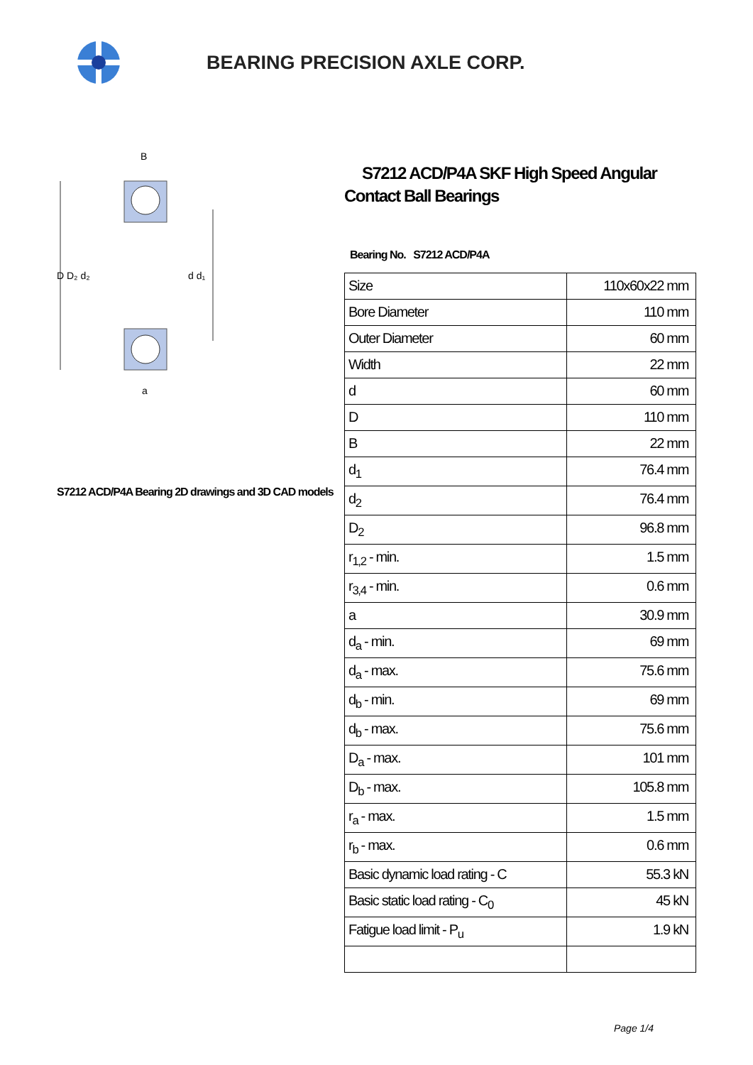BEARING PRECISION AXLE CORP.
D D₂ d₂
d d₁
B
a
S7212 ACD/P4A Bearing 2D drawings and 3D CAD models
S7212 ACD/P4A SKF High Speed Angular Contact Ball Bearings
Bearing No. S7212 ACD/P4A
| Size | 110x60x22 mm |
| Bore Diameter | 110 mm |
| Outer Diameter | 60 mm |
| Width | 22 mm |
| d | 60 mm |
| D | 110 mm |
| B | 22 mm |
| d<sub>1</sub> | 76.4 mm |
| d<sub>2</sub> | 76.4 mm |
| D<sub>2</sub> | 96.8 mm |
| r<sub>1,2</sub> - min. | 1.5 mm |
| r<sub>3,4</sub> - min. | 0.6 mm |
| a | 30.9 mm |
| d<sub>a</sub> - min. | 69 mm |
| d<sub>a</sub> - max. | 75.6 mm |
| d<sub>b</sub> - min. | 69 mm |
| d<sub>b</sub> - max. | 75.6 mm |
| D<sub>a</sub> - max. | 101 mm |
| D<sub>b</sub> - max. | 105.8 mm |
| r<sub>a</sub> - max. | 1.5 mm |
| r<sub>b</sub> - max. | 0.6 mm |
| Basic dynamic load rating - C | 55.3 kN |
| Basic static load rating - C<sub>0</sub> | 45 kN |
| Fatigue load limit - P<sub>u</sub> | 1.9 kN |
Page 1/4